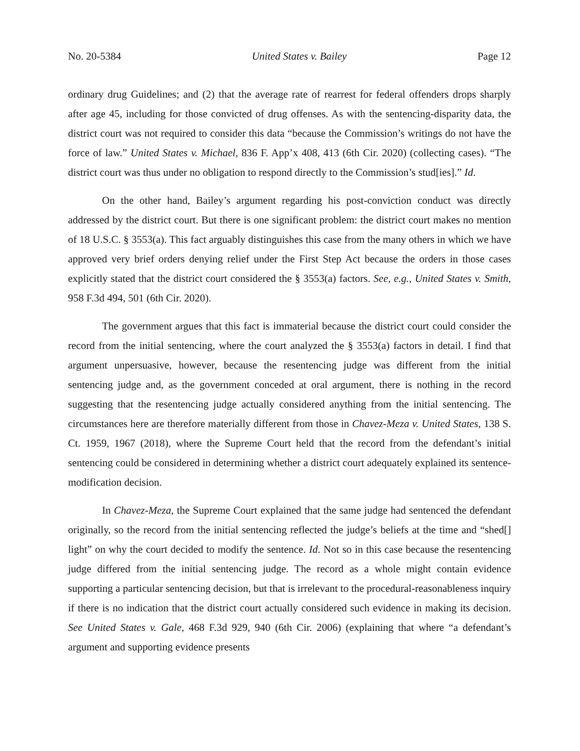No. 20-5384 United States v. Bailey Page 12
ordinary drug Guidelines; and (2) that the average rate of rearrest for federal offenders drops sharply after age 45, including for those convicted of drug offenses. As with the sentencing-disparity data, the district court was not required to consider this data “because the Commission’s writings do not have the force of law.” United States v. Michael, 836 F. App’x 408, 413 (6th Cir. 2020) (collecting cases). “The district court was thus under no obligation to respond directly to the Commission’s stud[ies].” Id.
On the other hand, Bailey’s argument regarding his post-conviction conduct was directly addressed by the district court. But there is one significant problem: the district court makes no mention of 18 U.S.C. § 3553(a). This fact arguably distinguishes this case from the many others in which we have approved very brief orders denying relief under the First Step Act because the orders in those cases explicitly stated that the district court considered the § 3553(a) factors. See, e.g., United States v. Smith, 958 F.3d 494, 501 (6th Cir. 2020).
The government argues that this fact is immaterial because the district court could consider the record from the initial sentencing, where the court analyzed the § 3553(a) factors in detail. I find that argument unpersuasive, however, because the resentencing judge was different from the initial sentencing judge and, as the government conceded at oral argument, there is nothing in the record suggesting that the resentencing judge actually considered anything from the initial sentencing. The circumstances here are therefore materially different from those in Chavez-Meza v. United States, 138 S. Ct. 1959, 1967 (2018), where the Supreme Court held that the record from the defendant’s initial sentencing could be considered in determining whether a district court adequately explained its sentence-modification decision.
In Chavez-Meza, the Supreme Court explained that the same judge had sentenced the defendant originally, so the record from the initial sentencing reflected the judge’s beliefs at the time and “shed[] light” on why the court decided to modify the sentence. Id. Not so in this case because the resentencing judge differed from the initial sentencing judge. The record as a whole might contain evidence supporting a particular sentencing decision, but that is irrelevant to the procedural-reasonableness inquiry if there is no indication that the district court actually considered such evidence in making its decision. See United States v. Gale, 468 F.3d 929, 940 (6th Cir. 2006) (explaining that where “a defendant’s argument and supporting evidence presents